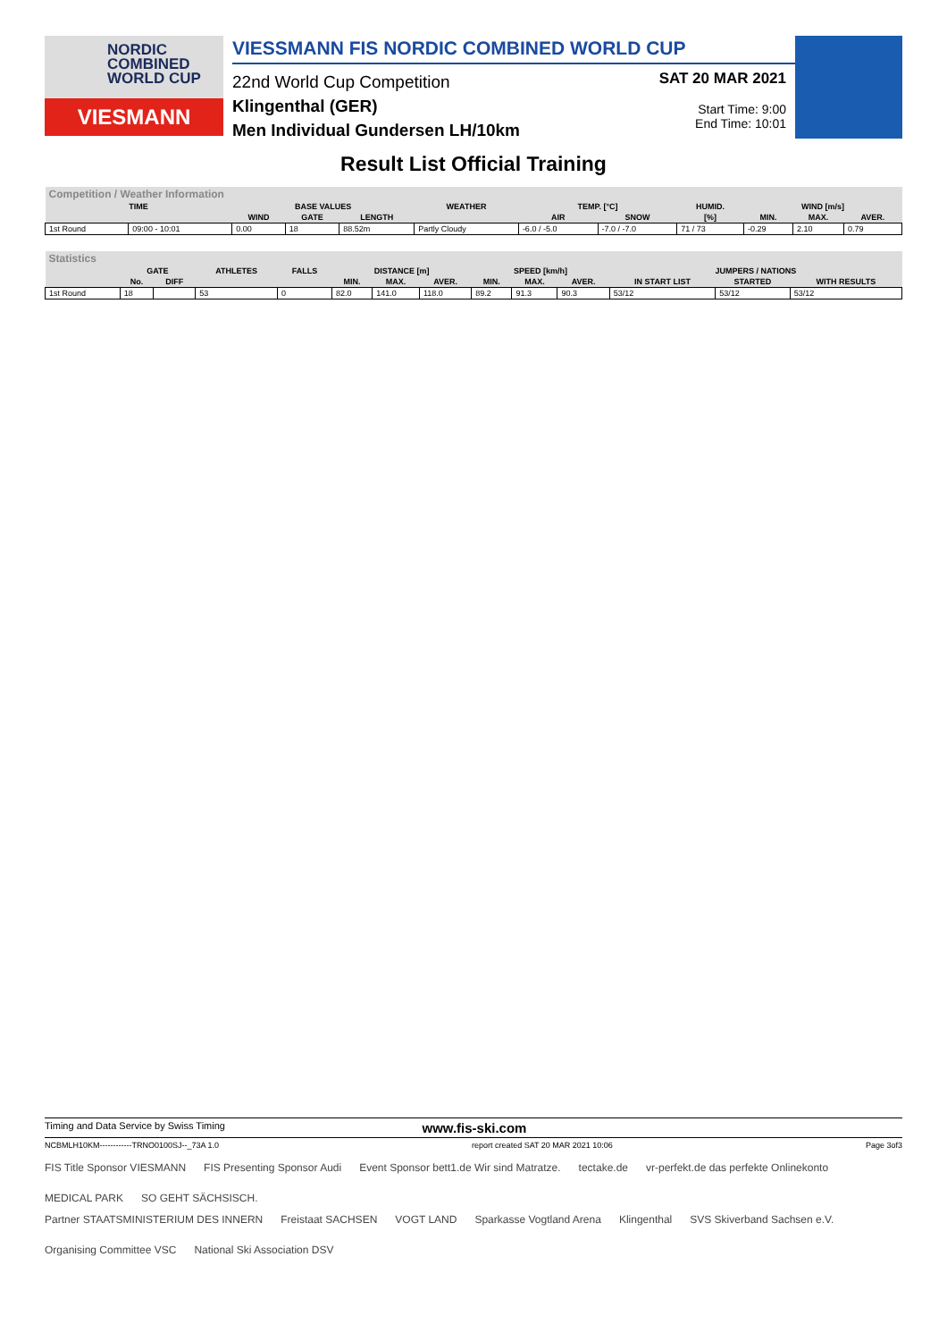NORDIC
COMBINED
WORLD CUP
VIESMANN
VIESSMANN FIS NORDIC COMBINED WORLD CUP
22nd World Cup Competition
Klingenthal (GER)
Men Individual Gundersen LH/10km
SAT 20 MAR 2021
Start Time: 9:00
End Time: 10:01
Result List Official Training
| Competition / Weather Information | | | | | | | | | | | |
| --- | --- | --- | --- | --- | --- | --- | --- | --- | --- | --- | --- |
| TIME | | BASE VALUES | | | WEATHER | TEMP. [°C] | | HUMID. | WIND [m/s] | | |
| | | WIND | GATE | LENGTH | | AIR | SNOW | [%] | MIN. | MAX. | AVER. |
| 1st Round | 09:00 - 10:01 | 0.00 | 18 | 88.52m | Partly Cloudy | -6.0 / -5.0 | -7.0 / -7.0 | 71 / 73 | -0.29 | 2.10 | 0.79 |
| Statistics | | | | | | | | | | | | | |
| --- | --- | --- | --- | --- | --- | --- | --- | --- | --- | --- | --- | --- | --- |
| | GATE | | ATHLETES | FALLS | DISTANCE [m] | | | SPEED [km/h] | | | JUMPERS / NATIONS | | |
| | No. | DIFF | | | MIN. | MAX. | AVER. | MIN. | MAX. | AVER. | IN START LIST | STARTED | WITH RESULTS |
| 1st Round | 18 | | 53 | 0 | 82.0 | 141.0 | 118.0 | 89.2 | 91.3 | 90.3 | 53/12 | 53/12 | 53/12 |
Timing and Data Service by Swiss Timing www.fis-ski.com
NCBMLH10KM------------TRNO0100SJ--_73A 1.0 report created SAT 20 MAR 2021 10:06 Page 3of3
FIS Title Sponsor VIESMANN FIS Presenting Sponsor Audi Event Sponsor bett1.de Wir sind Matratze. tectake.de vr-perfekt.de das perfekte Onlinekonto MEDICAL PARK SO GEHT SÄCHSISCH.
Partner STAATSMINISTERIUM DES INNERN Freistaat SACHSEN VOGT LAND Sparkasse Vogtland Arena Klingenthal SVS Skiverband Sachsen e.V. Organising Committee VSC National Ski Association DSV